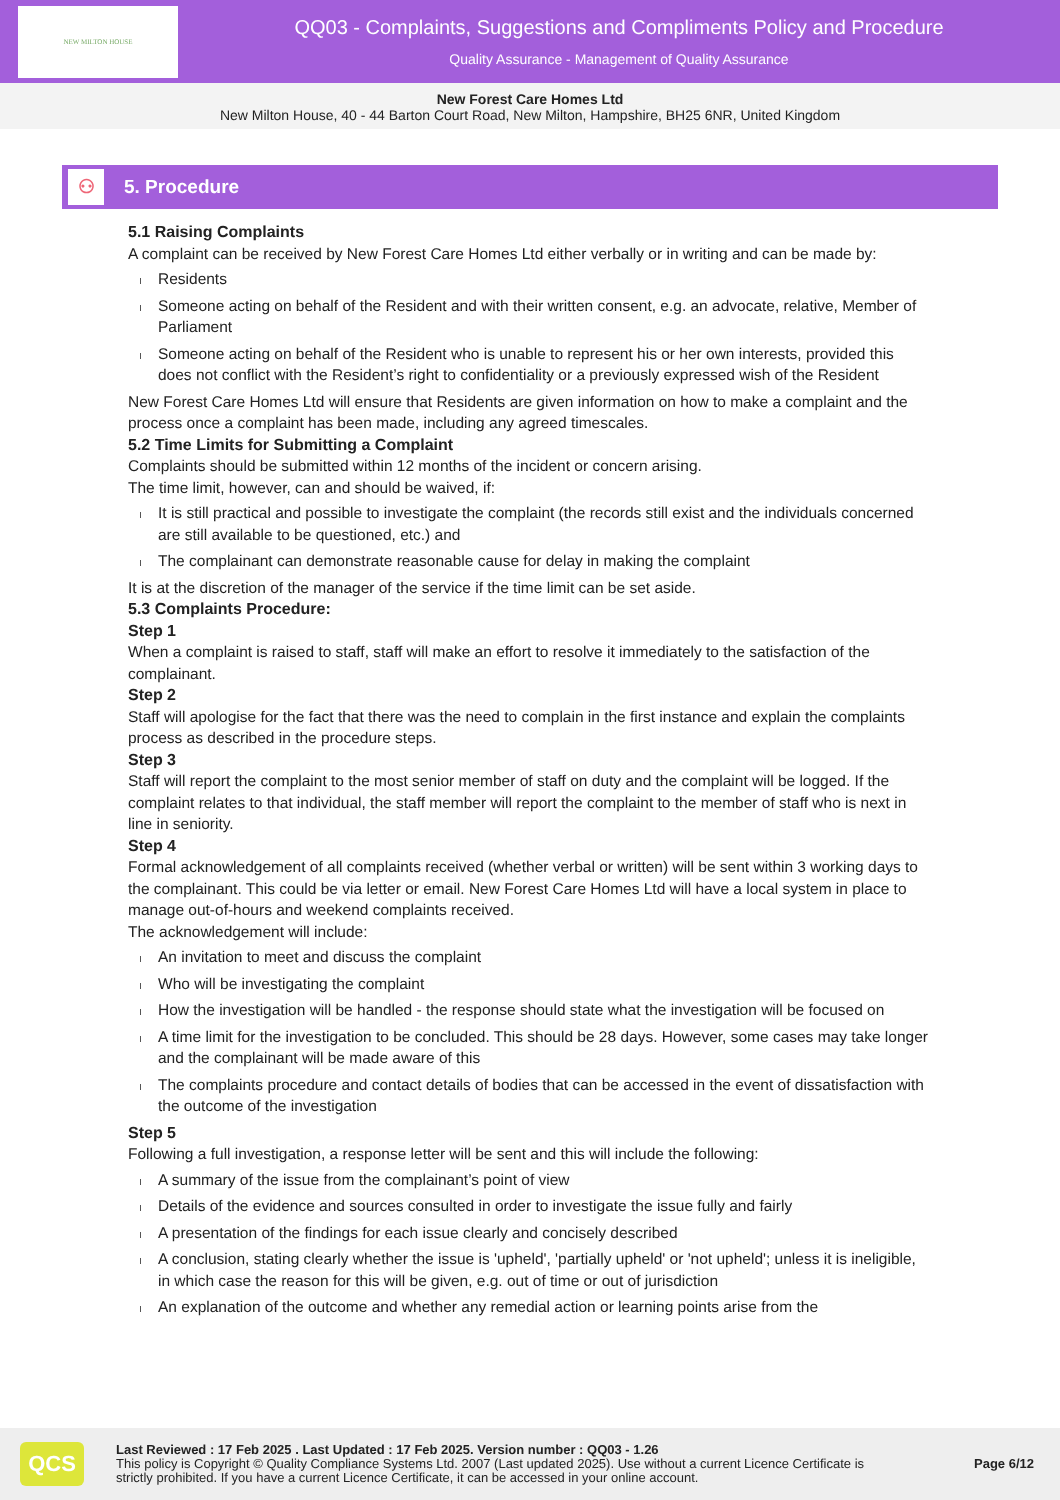NEW MILTON HOUSE
QQ03 - Complaints, Suggestions and Compliments Policy and Procedure
Quality Assurance - Management of Quality Assurance
New Forest Care Homes Ltd
New Milton House, 40 - 44 Barton Court Road, New Milton, Hampshire, BH25 6NR, United Kingdom
⚇
5. Procedure
5.1 Raising Complaints
A complaint can be received by New Forest Care Homes Ltd either verbally or in writing and can be made by:
Residents
Someone acting on behalf of the Resident and with their written consent, e.g. an advocate, relative, Member of Parliament
Someone acting on behalf of the Resident who is unable to represent his or her own interests, provided this does not conflict with the Resident’s right to confidentiality or a previously expressed wish of the Resident
New Forest Care Homes Ltd will ensure that Residents are given information on how to make a complaint and the process once a complaint has been made, including any agreed timescales.
5.2 Time Limits for Submitting a Complaint
Complaints should be submitted within 12 months of the incident or concern arising.
The time limit, however, can and should be waived, if:
It is still practical and possible to investigate the complaint (the records still exist and the individuals concerned are still available to be questioned, etc.) and
The complainant can demonstrate reasonable cause for delay in making the complaint
It is at the discretion of the manager of the service if the time limit can be set aside.
5.3 Complaints Procedure:
Step 1
When a complaint is raised to staff, staff will make an effort to resolve it immediately to the satisfaction of the complainant.
Step 2
Staff will apologise for the fact that there was the need to complain in the first instance and explain the complaints process as described in the procedure steps.
Step 3
Staff will report the complaint to the most senior member of staff on duty and the complaint will be logged. If the complaint relates to that individual, the staff member will report the complaint to the member of staff who is next in line in seniority.
Step 4
Formal acknowledgement of all complaints received (whether verbal or written) will be sent within 3 working days to the complainant. This could be via letter or email. New Forest Care Homes Ltd will have a local system in place to manage out-of-hours and weekend complaints received.
The acknowledgement will include:
An invitation to meet and discuss the complaint
Who will be investigating the complaint
How the investigation will be handled - the response should state what the investigation will be focused on
A time limit for the investigation to be concluded. This should be 28 days. However, some cases may take longer and the complainant will be made aware of this
The complaints procedure and contact details of bodies that can be accessed in the event of dissatisfaction with the outcome of the investigation
Step 5
Following a full investigation, a response letter will be sent and this will include the following:
A summary of the issue from the complainant’s point of view
Details of the evidence and sources consulted in order to investigate the issue fully and fairly
A presentation of the findings for each issue clearly and concisely described
A conclusion, stating clearly whether the issue is 'upheld', 'partially upheld' or 'not upheld'; unless it is ineligible, in which case the reason for this will be given, e.g. out of time or out of jurisdiction
An explanation of the outcome and whether any remedial action or learning points arise from the
QCS
Last Reviewed : 17 Feb 2025 . Last Updated : 17 Feb 2025. Version number : QQ03 - 1.26
This policy is Copyright © Quality Compliance Systems Ltd. 2007 (Last updated 2025). Use without a current Licence Certificate is strictly prohibited. If you have a current Licence Certificate, it can be accessed in your online account.
Page 6/12